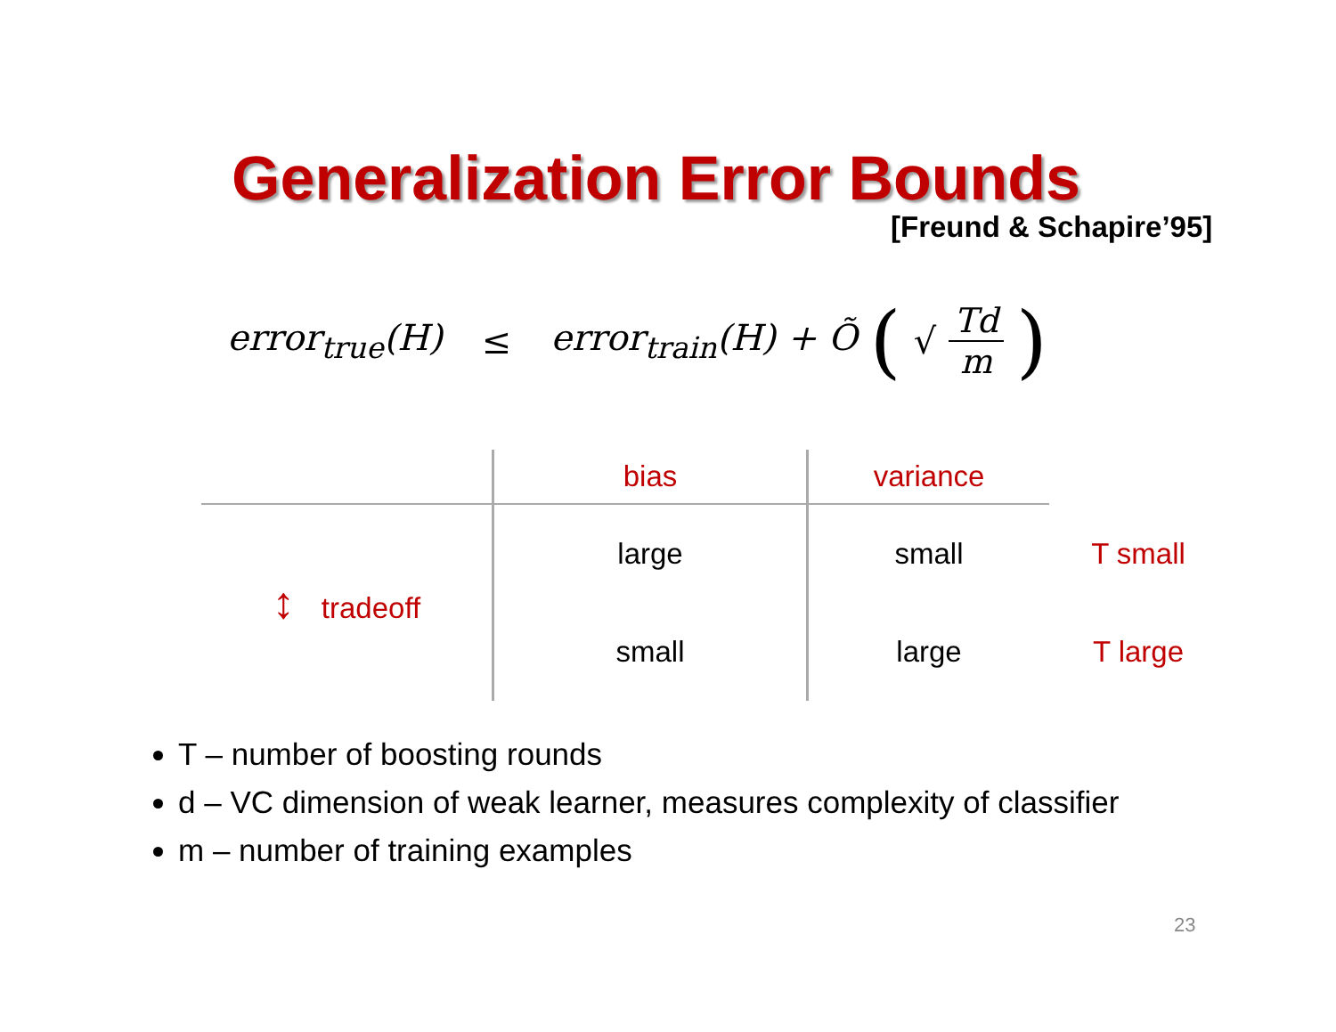Generalization Error Bounds
[Freund & Schapire’95]
error<sub>true</sub>(H) ≤ error<sub>train</sub>(H) + Õ (√ Td m)
| | bias | variance | |
| ↕ tradeoff | large | small | T small |
| | small | large | T large |
T – number of boosting rounds
d – VC dimension of weak learner, measures complexity of classifier
m – number of training examples
23